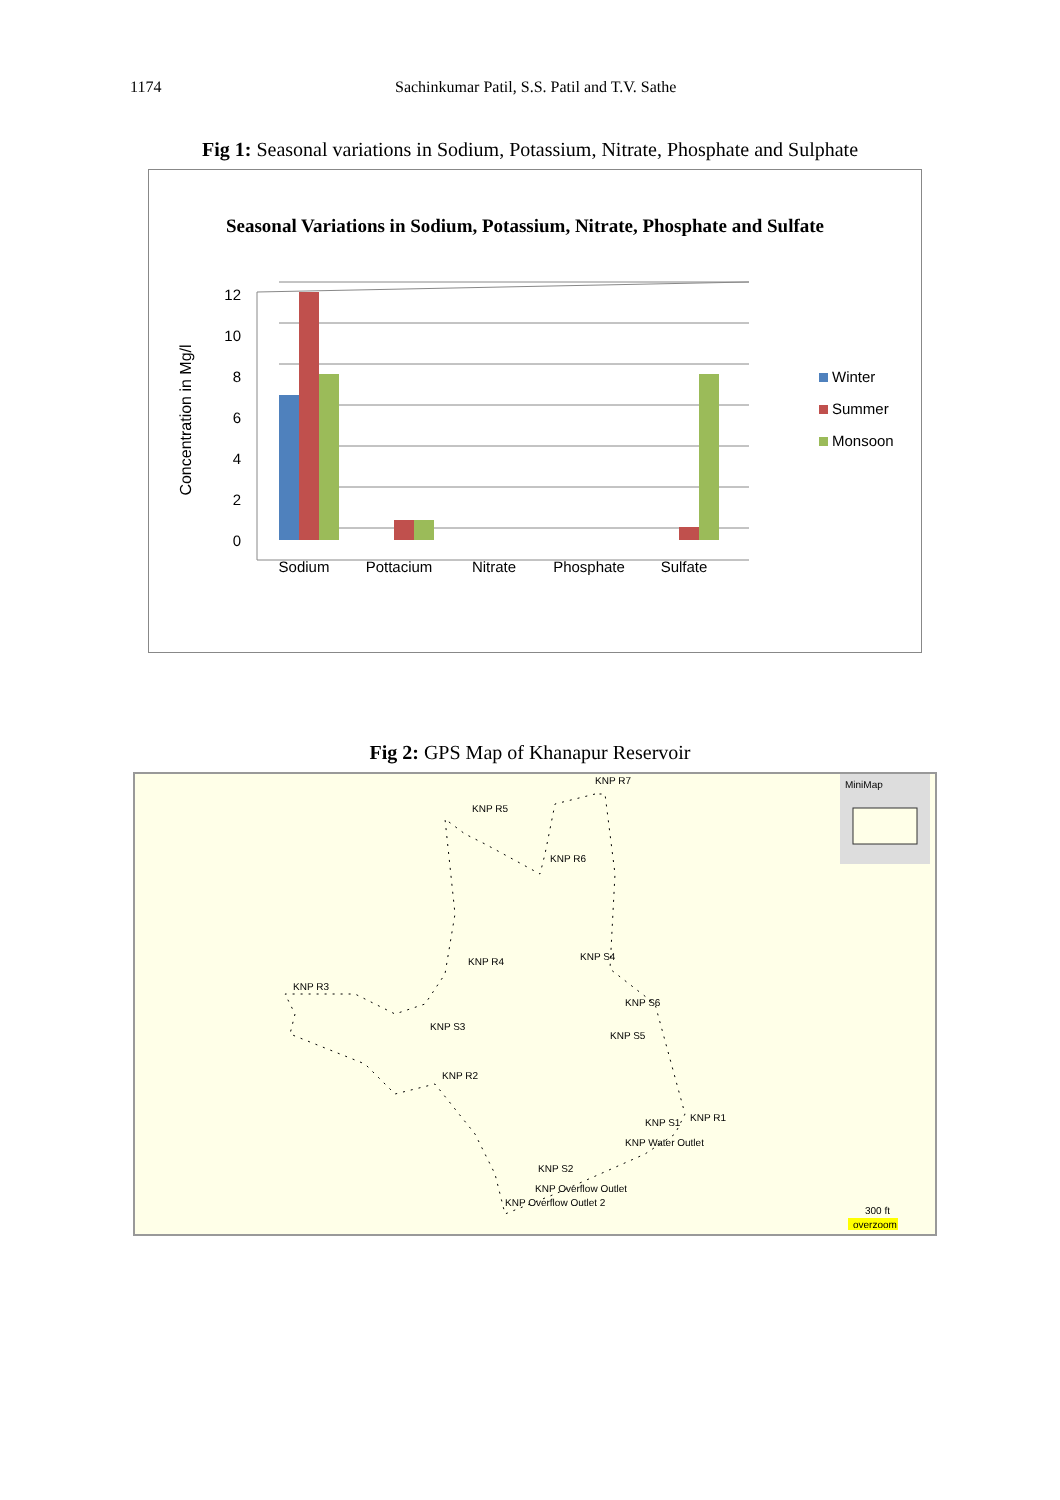1174 Sachinkumar Patil, S.S. Patil and T.V. Sathe
Fig 1: Seasonal variations in Sodium, Potassium, Nitrate, Phosphate and Sulphate
Seasonal Variations in Sodium, Potassium, Nitrate, Phosphate and Sulfate
12
10
8
6
4
2
0
Concentration in Mg/l
Sodium
Pottacium
Nitrate
Phosphate
Sulfate
Winter
Summer
Monsoon
Fig 2: GPS Map of Khanapur Reservoir
KNP R7
KNP R5
KNP R6
KNP R4
KNP R3
KNP S4
KNP S6
KNP S3
KNP S5
KNP R2
KNP S1
KNP R1
KNP Water Outlet
KNP S2
KNP Overflow Outlet
KNP Overflow Outlet 2
MiniMap
300 ft
overzoom